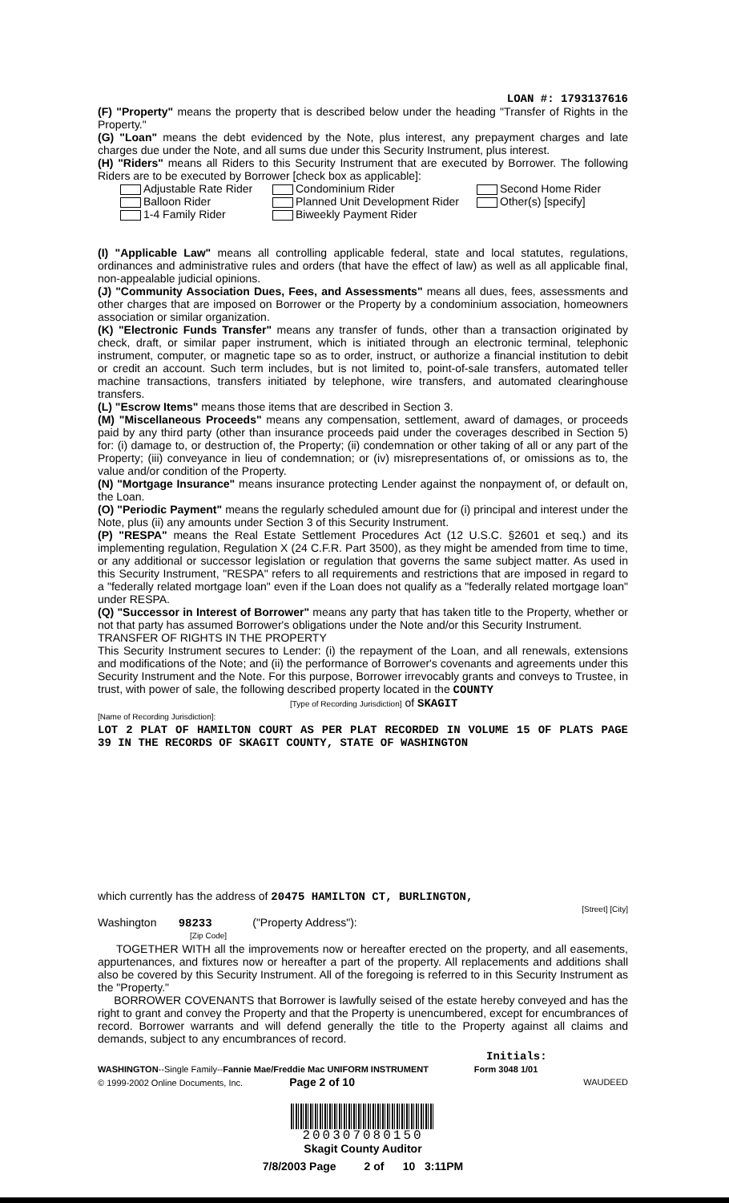LOAN #: 1793137616
(F) "Property" means the property that is described below under the heading "Transfer of Rights in the Property."
(G) "Loan" means the debt evidenced by the Note, plus interest, any prepayment charges and late charges due under the Note, and all sums due under this Security Instrument, plus interest.
(H) "Riders" means all Riders to this Security Instrument that are executed by Borrower. The following Riders are to be executed by Borrower [check box as applicable]:
Adjustable Rate Rider
Condominium Rider
Second Home Rider
Balloon Rider
Planned Unit Development Rider
Other(s) [specify]
1-4 Family Rider
Biweekly Payment Rider
(I) "Applicable Law" means all controlling applicable federal, state and local statutes, regulations, ordinances and administrative rules and orders (that have the effect of law) as well as all applicable final, non-appealable judicial opinions.
(J) "Community Association Dues, Fees, and Assessments" means all dues, fees, assessments and other charges that are imposed on Borrower or the Property by a condominium association, homeowners association or similar organization.
(K) "Electronic Funds Transfer" means any transfer of funds, other than a transaction originated by check, draft, or similar paper instrument, which is initiated through an electronic terminal, telephonic instrument, computer, or magnetic tape so as to order, instruct, or authorize a financial institution to debit or credit an account. Such term includes, but is not limited to, point-of-sale transfers, automated teller machine transactions, transfers initiated by telephone, wire transfers, and automated clearinghouse transfers.
(L) "Escrow Items" means those items that are described in Section 3.
(M) "Miscellaneous Proceeds" means any compensation, settlement, award of damages, or proceeds paid by any third party (other than insurance proceeds paid under the coverages described in Section 5) for: (i) damage to, or destruction of, the Property; (ii) condemnation or other taking of all or any part of the Property; (iii) conveyance in lieu of condemnation; or (iv) misrepresentations of, or omissions as to, the value and/or condition of the Property.
(N) "Mortgage Insurance" means insurance protecting Lender against the nonpayment of, or default on, the Loan.
(O) "Periodic Payment" means the regularly scheduled amount due for (i) principal and interest under the Note, plus (ii) any amounts under Section 3 of this Security Instrument.
(P) "RESPA" means the Real Estate Settlement Procedures Act (12 U.S.C. §2601 et seq.) and its implementing regulation, Regulation X (24 C.F.R. Part 3500), as they might be amended from time to time, or any additional or successor legislation or regulation that governs the same subject matter. As used in this Security Instrument, "RESPA" refers to all requirements and restrictions that are imposed in regard to a "federally related mortgage loan" even if the Loan does not qualify as a "federally related mortgage loan" under RESPA.
(Q) "Successor in Interest of Borrower" means any party that has taken title to the Property, whether or not that party has assumed Borrower's obligations under the Note and/or this Security Instrument.
TRANSFER OF RIGHTS IN THE PROPERTY
This Security Instrument secures to Lender: (i) the repayment of the Loan, and all renewals, extensions and modifications of the Note; and (ii) the performance of Borrower's covenants and agreements under this Security Instrument and the Note. For this purpose, Borrower irrevocably grants and conveys to Trustee, in trust, with power of sale, the following described property located in the COUNTY
[Type of Recording Jurisdiction] of SKAGIT
[Name of Recording Jurisdiction]:
LOT 2 PLAT OF HAMILTON COURT AS PER PLAT RECORDED IN VOLUME 15 OF PLATS PAGE 39 IN THE RECORDS OF SKAGIT COUNTY, STATE OF WASHINGTON
which currently has the address of 20475 HAMILTON CT, BURLINGTON,
[Street] [City]
Washington 98233 ("Property Address"):
[Zip Code]
TOGETHER WITH all the improvements now or hereafter erected on the property, and all easements, appurtenances, and fixtures now or hereafter a part of the property. All replacements and additions shall also be covered by this Security Instrument. All of the foregoing is referred to in this Security Instrument as the "Property."
BORROWER COVENANTS that Borrower is lawfully seised of the estate hereby conveyed and has the right to grant and convey the Property and that the Property is unencumbered, except for encumbrances of record. Borrower warrants and will defend generally the title to the Property against all claims and demands, subject to any encumbrances of record.
Initials:
WASHINGTON--Single Family--Fannie Mae/Freddie Mac UNIFORM INSTRUMENT
© 1999-2002 Online Documents, Inc. Page 2 of 10
Form 3048 1/01
WAUDEED
200307080150
Skagit County Auditor
7/8/2003 Page 2 of 10 3:11PM